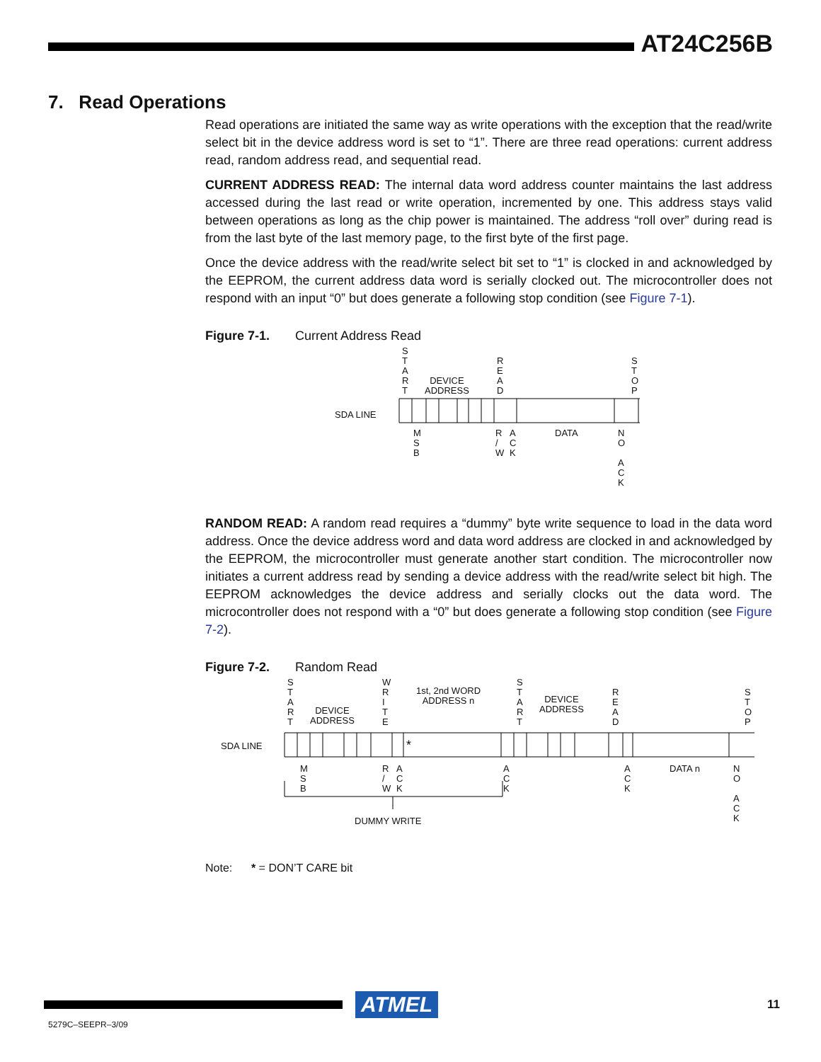AT24C256B
7. Read Operations
Read operations are initiated the same way as write operations with the exception that the read/write select bit in the device address word is set to “1”. There are three read operations: current address read, random address read, and sequential read.
CURRENT ADDRESS READ: The internal data word address counter maintains the last address accessed during the last read or write operation, incremented by one. This address stays valid between operations as long as the chip power is maintained. The address “roll over” during read is from the last byte of the last memory page, to the first byte of the first page.
Once the device address with the read/write select bit set to “1” is clocked in and acknowledged by the EEPROM, the current address data word is serially clocked out. The microcontroller does not respond with an input “0” but does generate a following stop condition (see Figure 7-1).
Figure 7-1. Current Address Read
S
T
A
R
T
DEVICE
ADDRESS
R
E
A
D
S
T
O
P
SDA LINE
M
S
B
R
/
W
A
C
K
DATA
N
O
A
C
K
RANDOM READ: A random read requires a “dummy” byte write sequence to load in the data word address. Once the device address word and data word address are clocked in and acknowledged by the EEPROM, the microcontroller must generate another start condition. The microcontroller now initiates a current address read by sending a device address with the read/write select bit high. The EEPROM acknowledges the device address and serially clocks out the data word. The microcontroller does not respond with a “0” but does generate a following stop condition (see Figure 7-2).
Figure 7-2. Random Read
S
T
A
R
T
DEVICE
ADDRESS
W
R
I
T
E
1st, 2nd WORD
ADDRESS n
S
T
A
R
T
DEVICE
ADDRESS
R
E
A
D
S
T
O
P
SDA LINE
*
M
S
B
R
/
W
A
C
K
A
C
K
A
C
K
DATA n
N
O
A
C
K
DUMMY WRITE
Note: * = DON’T CARE bit
ATMEL
11
5279C–SEEPR–3/09